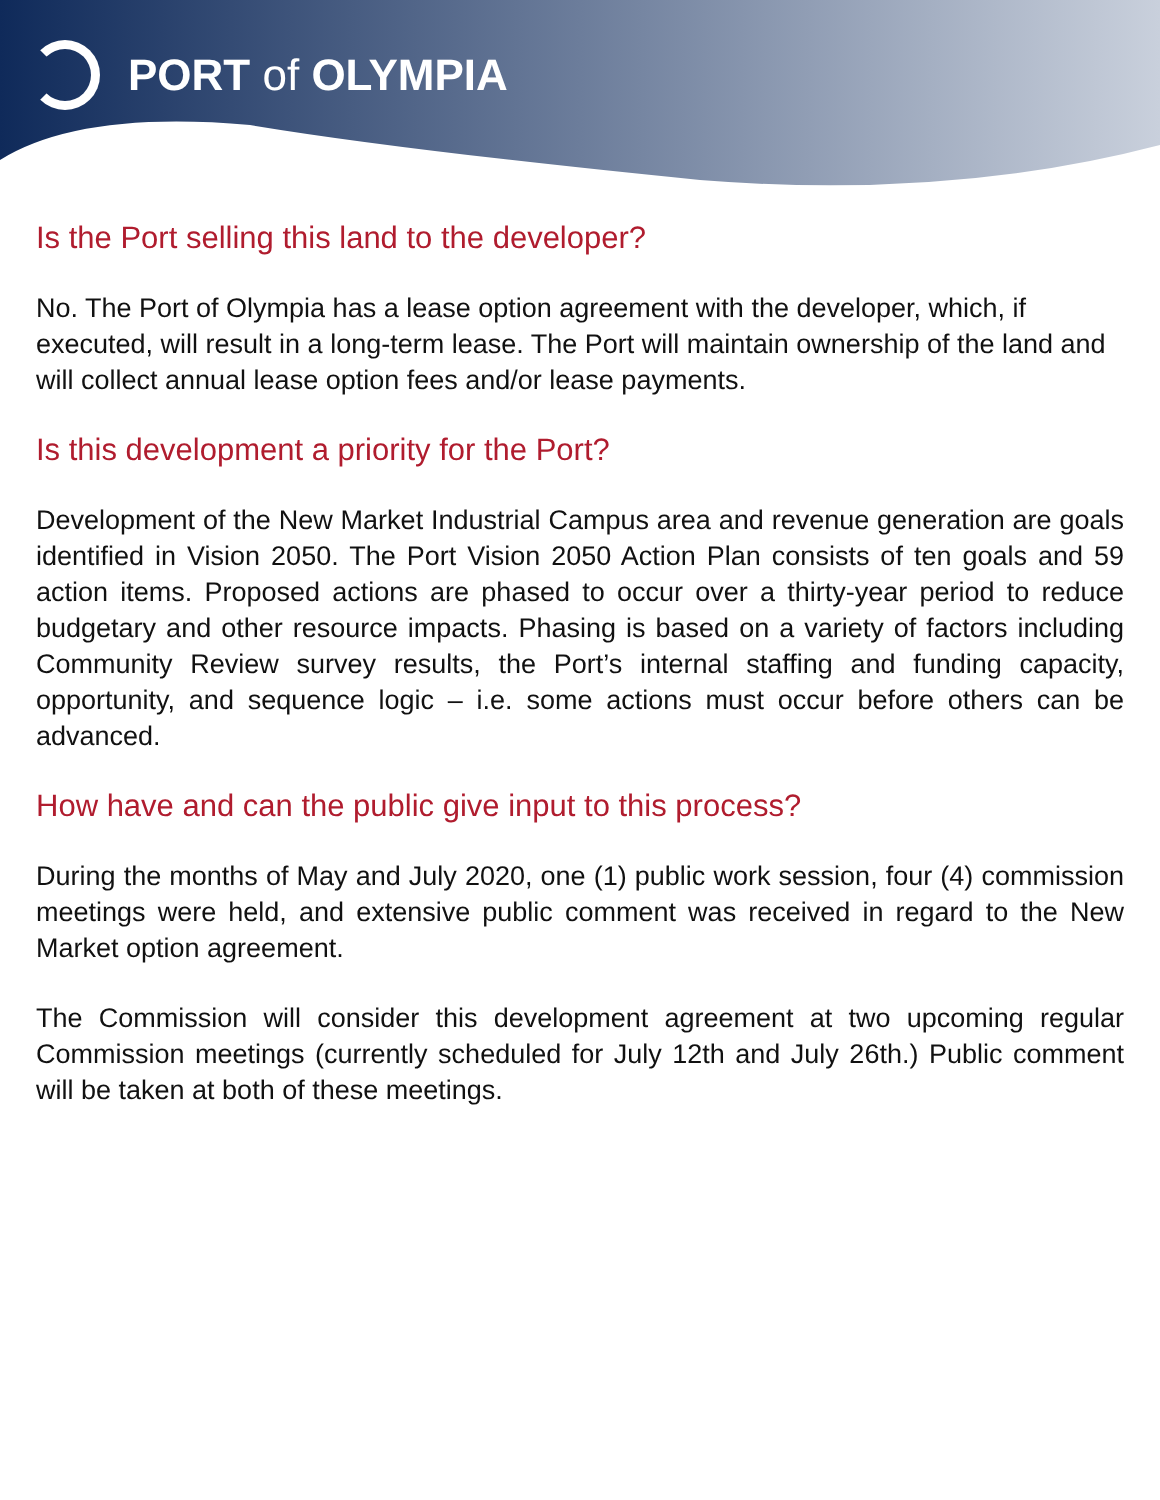PORT of OLYMPIA
Is the Port selling this land to the developer?
No. The Port of Olympia has a lease option agreement with the developer, which, if executed, will result in a long-term lease. The Port will maintain ownership of the land and will collect annual lease option fees and/or lease payments.
Is this development a priority for the Port?
Development of the New Market Industrial Campus area and revenue generation are goals identified in Vision 2050. The Port Vision 2050 Action Plan consists of ten goals and 59 action items. Proposed actions are phased to occur over a thirty-year period to reduce budgetary and other resource impacts. Phasing is based on a variety of factors including Community Review survey results, the Port’s internal staffing and funding capacity, opportunity, and sequence logic – i.e. some actions must occur before others can be advanced.
How have and can the public give input to this process?
During the months of May and July 2020, one (1) public work session, four (4) commission meetings were held, and extensive public comment was received in regard to the New Market option agreement.
The Commission will consider this development agreement at two upcoming regular Commission meetings (currently scheduled for July 12th and July 26th.) Public comment will be taken at both of these meetings.